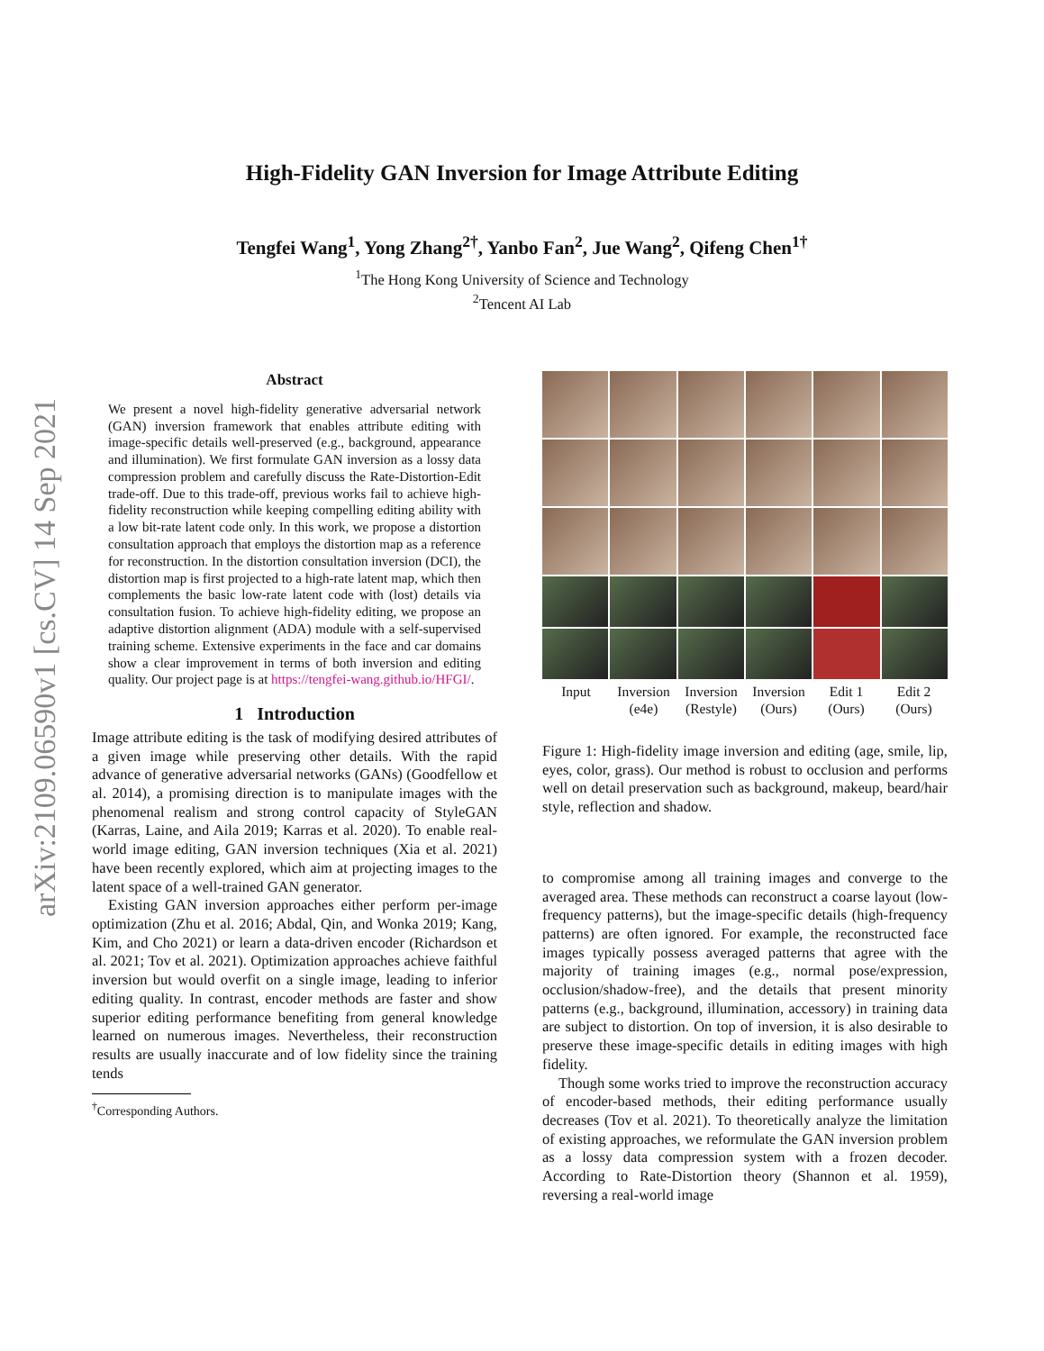arXiv:2109.06590v1 [cs.CV] 14 Sep 2021
High-Fidelity GAN Inversion for Image Attribute Editing
Tengfei Wang<sup>1</sup>, Yong Zhang<sup>2†</sup>, Yanbo Fan<sup>2</sup>, Jue Wang<sup>2</sup>, Qifeng Chen<sup>1†</sup>
<sup>1</sup> The Hong Kong University of Science and Technology
<sup>2</sup> Tencent AI Lab
Abstract
We present a novel high-fidelity generative adversarial network (GAN) inversion framework that enables attribute editing with image-specific details well-preserved (e.g., background, appearance and illumination). We first formulate GAN inversion as a lossy data compression problem and carefully discuss the Rate-Distortion-Edit trade-off. Due to this trade-off, previous works fail to achieve high-fidelity reconstruction while keeping compelling editing ability with a low bit-rate latent code only. In this work, we propose a distortion consultation approach that employs the distortion map as a reference for reconstruction. In the distortion consultation inversion (DCI), the distortion map is first projected to a high-rate latent map, which then complements the basic low-rate latent code with (lost) details via consultation fusion. To achieve high-fidelity editing, we propose an adaptive distortion alignment (ADA) module with a self-supervised training scheme. Extensive experiments in the face and car domains show a clear improvement in terms of both inversion and editing quality. Our project page is at https://tengfei-wang.github.io/HFGI/.
1 Introduction
Image attribute editing is the task of modifying desired attributes of a given image while preserving other details. With the rapid advance of generative adversarial networks (GANs) (Goodfellow et al. 2014), a promising direction is to manipulate images with the phenomenal realism and strong control capacity of StyleGAN (Karras, Laine, and Aila 2019; Karras et al. 2020). To enable real-world image editing, GAN inversion techniques (Xia et al. 2021) have been recently explored, which aim at projecting images to the latent space of a well-trained GAN generator.
Existing GAN inversion approaches either perform per-image optimization (Zhu et al. 2016; Abdal, Qin, and Wonka 2019; Kang, Kim, and Cho 2021) or learn a data-driven encoder (Richardson et al. 2021; Tov et al. 2021). Optimization approaches achieve faithful inversion but would overfit on a single image, leading to inferior editing quality. In contrast, encoder methods are faster and show superior editing performance benefiting from general knowledge learned on numerous images. Nevertheless, their reconstruction results are usually inaccurate and of low fidelity since the training tends
<sup>†</sup> Corresponding Authors.
Input
Inversion (e4e)
Inversion (Restyle)
Inversion (Ours)
Edit 1 (Ours)
Edit 2 (Ours)
Figure 1: High-fidelity image inversion and editing (age, smile, lip, eyes, color, grass). Our method is robust to occlusion and performs well on detail preservation such as background, makeup, beard/hair style, reflection and shadow.
to compromise among all training images and converge to the averaged area. These methods can reconstruct a coarse layout (low-frequency patterns), but the image-specific details (high-frequency patterns) are often ignored. For example, the reconstructed face images typically possess averaged patterns that agree with the majority of training images (e.g., normal pose/expression, occlusion/shadow-free), and the details that present minority patterns (e.g., background, illumination, accessory) in training data are subject to distortion. On top of inversion, it is also desirable to preserve these image-specific details in editing images with high fidelity.
Though some works tried to improve the reconstruction accuracy of encoder-based methods, their editing performance usually decreases (Tov et al. 2021). To theoretically analyze the limitation of existing approaches, we reformulate the GAN inversion problem as a lossy data compression system with a frozen decoder. According to Rate-Distortion theory (Shannon et al. 1959), reversing a real-world image